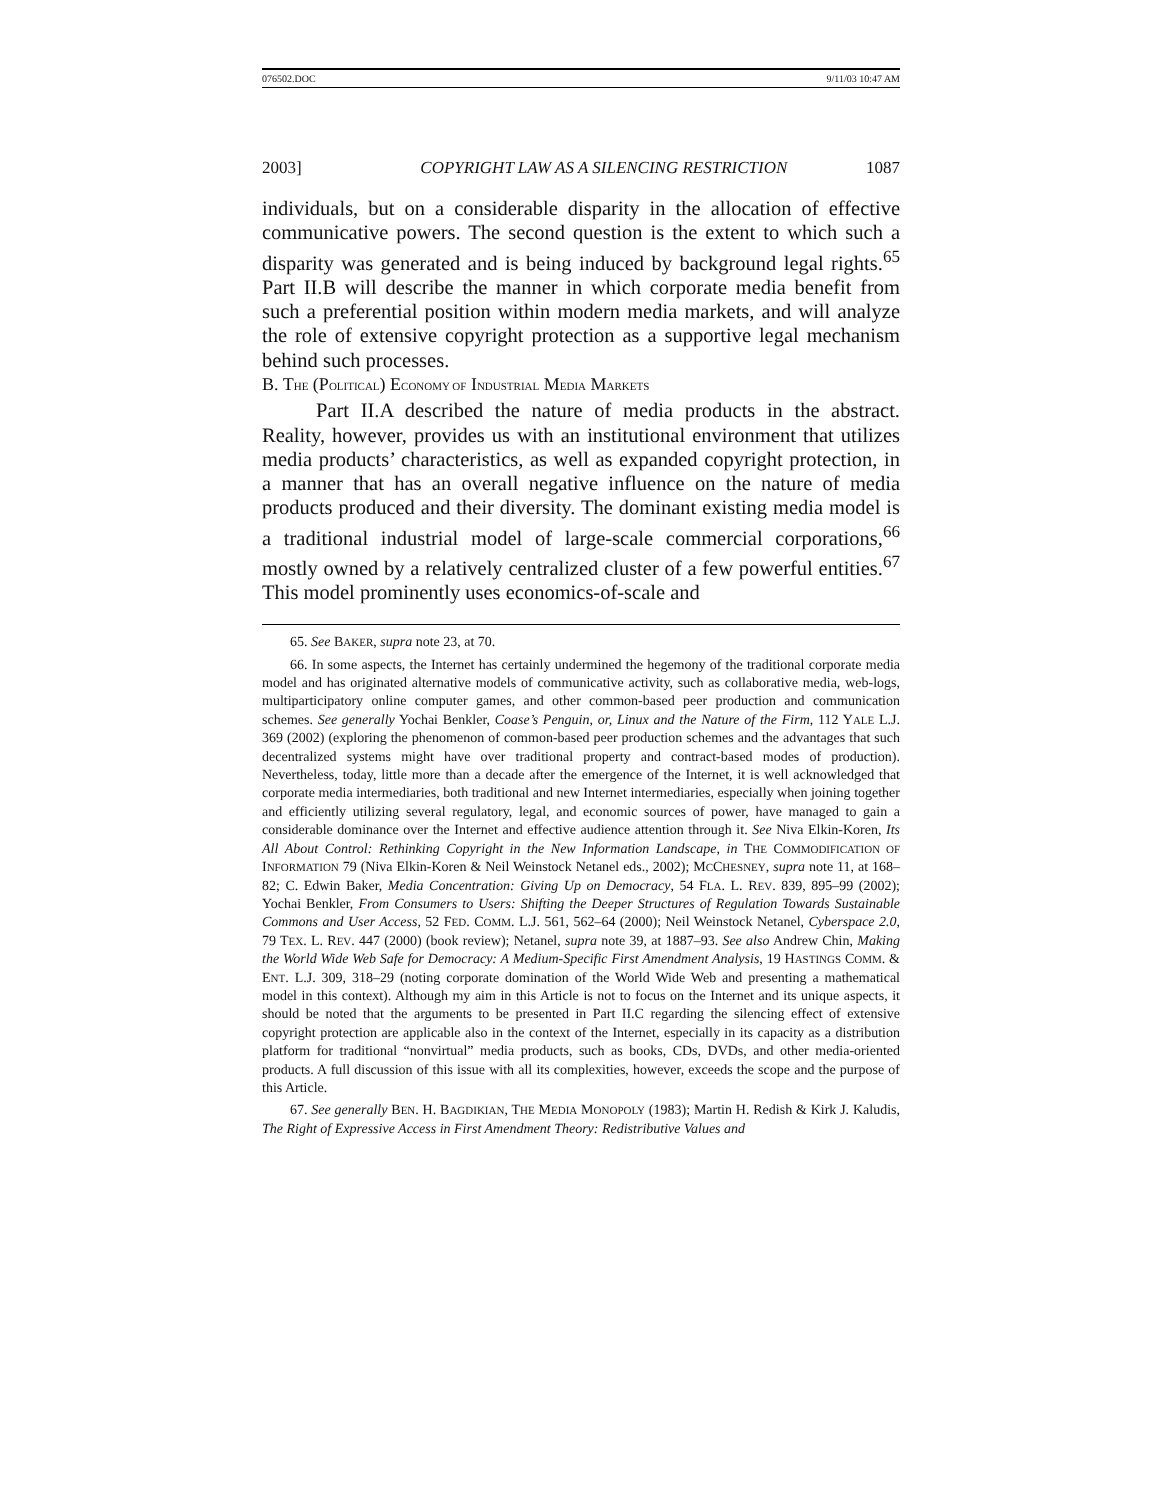076502.DOC 9/11/03 10:47 AM
2003] COPYRIGHT LAW AS A SILENCING RESTRICTION 1087
individuals, but on a considerable disparity in the allocation of effective communicative powers. The second question is the extent to which such a disparity was generated and is being induced by background legal rights.<sup>65</sup> Part II.B will describe the manner in which corporate media benefit from such a preferential position within modern media markets, and will analyze the role of extensive copyright protection as a supportive legal mechanism behind such processes.
B. THE (POLITICAL) ECONOMY OF INDUSTRIAL MEDIA MARKETS
Part II.A described the nature of media products in the abstract. Reality, however, provides us with an institutional environment that utilizes media products’ characteristics, as well as expanded copyright protection, in a manner that has an overall negative influence on the nature of media products produced and their diversity. The dominant existing media model is a traditional industrial model of large-scale commercial corporations,<sup>66</sup> mostly owned by a relatively centralized cluster of a few powerful entities.<sup>67</sup> This model prominently uses economics-of-scale and
65. See BAKER, supra note 23, at 70.
66. In some aspects, the Internet has certainly undermined the hegemony of the traditional corporate media model and has originated alternative models of communicative activity, such as collaborative media, web-logs, multiparticipatory online computer games, and other common-based peer production and communication schemes. See generally Yochai Benkler, Coase’s Penguin, or, Linux and the Nature of the Firm, 112 YALE L.J. 369 (2002) (exploring the phenomenon of common-based peer production schemes and the advantages that such decentralized systems might have over traditional property and contract-based modes of production). Nevertheless, today, little more than a decade after the emergence of the Internet, it is well acknowledged that corporate media intermediaries, both traditional and new Internet intermediaries, especially when joining together and efficiently utilizing several regulatory, legal, and economic sources of power, have managed to gain a considerable dominance over the Internet and effective audience attention through it. See Niva Elkin-Koren, Its All About Control: Rethinking Copyright in the New Information Landscape, in THE COMMODIFICATION OF INFORMATION 79 (Niva Elkin-Koren & Neil Weinstock Netanel eds., 2002); MCCHESNEY, supra note 11, at 168–82; C. Edwin Baker, Media Concentration: Giving Up on Democracy, 54 FLA. L. REV. 839, 895–99 (2002); Yochai Benkler, From Consumers to Users: Shifting the Deeper Structures of Regulation Towards Sustainable Commons and User Access, 52 FED. COMM. L.J. 561, 562–64 (2000); Neil Weinstock Netanel, Cyberspace 2.0, 79 TEX. L. REV. 447 (2000) (book review); Netanel, supra note 39, at 1887–93. See also Andrew Chin, Making the World Wide Web Safe for Democracy: A Medium-Specific First Amendment Analysis, 19 HASTINGS COMM. & ENT. L.J. 309, 318–29 (noting corporate domination of the World Wide Web and presenting a mathematical model in this context). Although my aim in this Article is not to focus on the Internet and its unique aspects, it should be noted that the arguments to be presented in Part II.C regarding the silencing effect of extensive copyright protection are applicable also in the context of the Internet, especially in its capacity as a distribution platform for traditional “nonvirtual” media products, such as books, CDs, DVDs, and other media-oriented products. A full discussion of this issue with all its complexities, however, exceeds the scope and the purpose of this Article.
67. See generally BEN. H. BAGDIKIAN, THE MEDIA MONOPOLY (1983); Martin H. Redish & Kirk J. Kaludis, The Right of Expressive Access in First Amendment Theory: Redistributive Values and